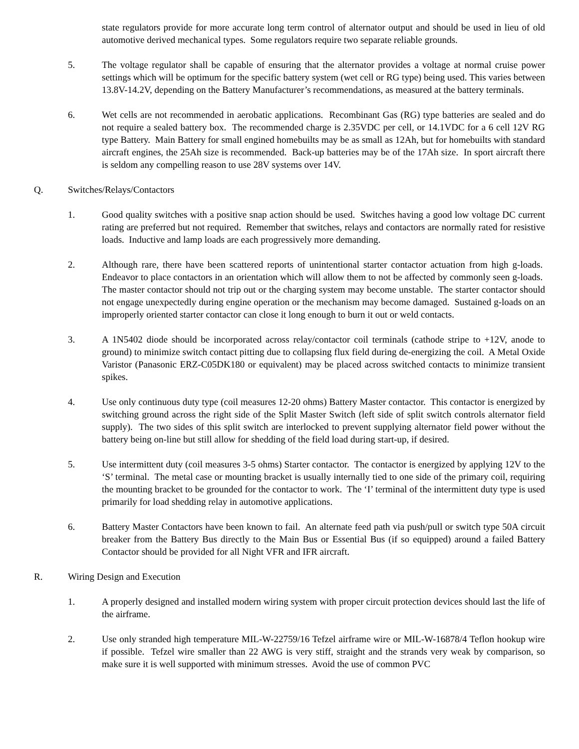state regulators provide for more accurate long term control of alternator output and should be used in lieu of old automotive derived mechanical types. Some regulators require two separate reliable grounds.
5. The voltage regulator shall be capable of ensuring that the alternator provides a voltage at normal cruise power settings which will be optimum for the specific battery system (wet cell or RG type) being used. This varies between 13.8V-14.2V, depending on the Battery Manufacturer’s recommendations, as measured at the battery terminals.
6. Wet cells are not recommended in aerobatic applications. Recombinant Gas (RG) type batteries are sealed and do not require a sealed battery box. The recommended charge is 2.35VDC per cell, or 14.1VDC for a 6 cell 12V RG type Battery. Main Battery for small engined homebuilts may be as small as 12Ah, but for homebuilts with standard aircraft engines, the 25Ah size is recommended. Back-up batteries may be of the 17Ah size. In sport aircraft there is seldom any compelling reason to use 28V systems over 14V.
Q. Switches/Relays/Contactors
1. Good quality switches with a positive snap action should be used. Switches having a good low voltage DC current rating are preferred but not required. Remember that switches, relays and contactors are normally rated for resistive loads. Inductive and lamp loads are each progressively more demanding.
2. Although rare, there have been scattered reports of unintentional starter contactor actuation from high g-loads. Endeavor to place contactors in an orientation which will allow them to not be affected by commonly seen g-loads. The master contactor should not trip out or the charging system may become unstable. The starter contactor should not engage unexpectedly during engine operation or the mechanism may become damaged. Sustained g-loads on an improperly oriented starter contactor can close it long enough to burn it out or weld contacts.
3. A 1N5402 diode should be incorporated across relay/contactor coil terminals (cathode stripe to +12V, anode to ground) to minimize switch contact pitting due to collapsing flux field during de-energizing the coil. A Metal Oxide Varistor (Panasonic ERZ-C05DK180 or equivalent) may be placed across switched contacts to minimize transient spikes.
4. Use only continuous duty type (coil measures 12-20 ohms) Battery Master contactor. This contactor is energized by switching ground across the right side of the Split Master Switch (left side of split switch controls alternator field supply). The two sides of this split switch are interlocked to prevent supplying alternator field power without the battery being on-line but still allow for shedding of the field load during start-up, if desired.
5. Use intermittent duty (coil measures 3-5 ohms) Starter contactor. The contactor is energized by applying 12V to the ‘S’ terminal. The metal case or mounting bracket is usually internally tied to one side of the primary coil, requiring the mounting bracket to be grounded for the contactor to work. The ‘I’ terminal of the intermittent duty type is used primarily for load shedding relay in automotive applications.
6. Battery Master Contactors have been known to fail. An alternate feed path via push/pull or switch type 50A circuit breaker from the Battery Bus directly to the Main Bus or Essential Bus (if so equipped) around a failed Battery Contactor should be provided for all Night VFR and IFR aircraft.
R. Wiring Design and Execution
1. A properly designed and installed modern wiring system with proper circuit protection devices should last the life of the airframe.
2. Use only stranded high temperature MIL-W-22759/16 Tefzel airframe wire or MIL-W-16878/4 Teflon hookup wire if possible. Tefzel wire smaller than 22 AWG is very stiff, straight and the strands very weak by comparison, so make sure it is well supported with minimum stresses. Avoid the use of common PVC